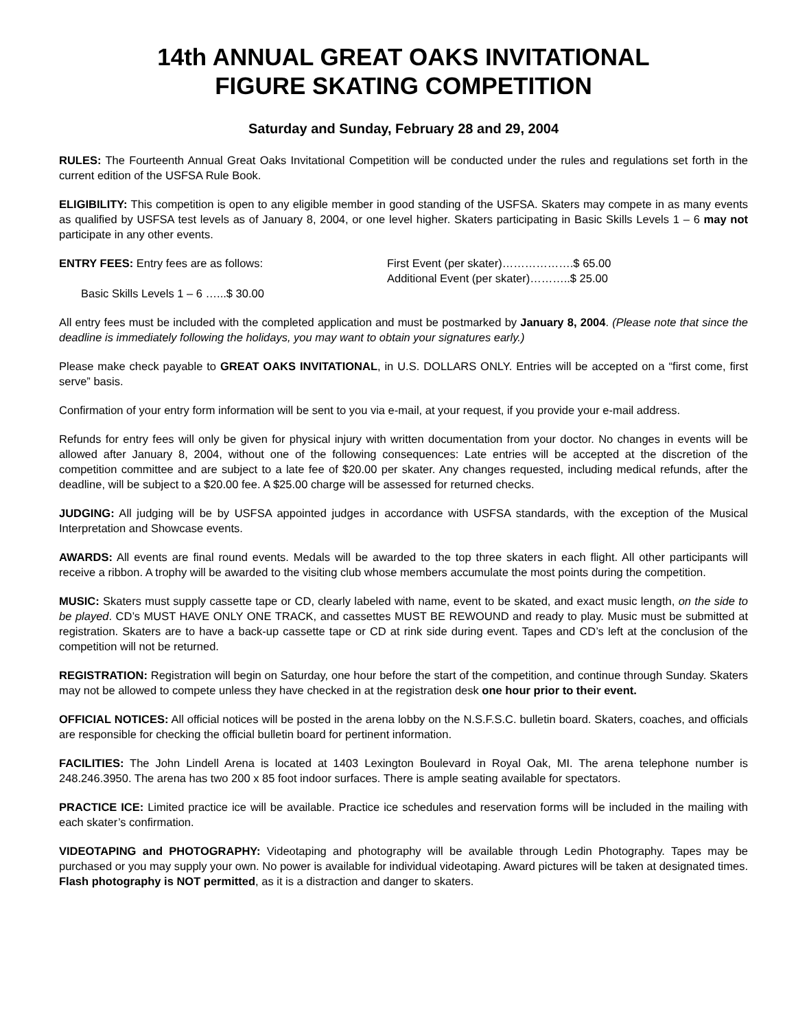14th ANNUAL GREAT OAKS INVITATIONAL
FIGURE SKATING COMPETITION
Saturday and Sunday, February 28 and 29, 2004
RULES: The Fourteenth Annual Great Oaks Invitational Competition will be conducted under the rules and regulations set forth in the current edition of the USFSA Rule Book.
ELIGIBILITY: This competition is open to any eligible member in good standing of the USFSA. Skaters may compete in as many events as qualified by USFSA test levels as of January 8, 2004, or one level higher. Skaters participating in Basic Skills Levels 1 – 6 may not participate in any other events.
ENTRY FEES: Entry fees are as follows: First Event (per skater)……………….$ 65.00
Additional Event (per skater)………..$ 25.00
Basic Skills Levels 1 – 6 …...$ 30.00
All entry fees must be included with the completed application and must be postmarked by January 8, 2004. (Please note that since the deadline is immediately following the holidays, you may want to obtain your signatures early.)
Please make check payable to GREAT OAKS INVITATIONAL, in U.S. DOLLARS ONLY. Entries will be accepted on a “first come, first serve” basis.
Confirmation of your entry form information will be sent to you via e-mail, at your request, if you provide your e-mail address.
Refunds for entry fees will only be given for physical injury with written documentation from your doctor. No changes in events will be allowed after January 8, 2004, without one of the following consequences: Late entries will be accepted at the discretion of the competition committee and are subject to a late fee of $20.00 per skater. Any changes requested, including medical refunds, after the deadline, will be subject to a $20.00 fee. A $25.00 charge will be assessed for returned checks.
JUDGING: All judging will be by USFSA appointed judges in accordance with USFSA standards, with the exception of the Musical Interpretation and Showcase events.
AWARDS: All events are final round events. Medals will be awarded to the top three skaters in each flight. All other participants will receive a ribbon. A trophy will be awarded to the visiting club whose members accumulate the most points during the competition.
MUSIC: Skaters must supply cassette tape or CD, clearly labeled with name, event to be skated, and exact music length, on the side to be played. CD’s MUST HAVE ONLY ONE TRACK, and cassettes MUST BE REWOUND and ready to play. Music must be submitted at registration. Skaters are to have a back-up cassette tape or CD at rink side during event. Tapes and CD’s left at the conclusion of the competition will not be returned.
REGISTRATION: Registration will begin on Saturday, one hour before the start of the competition, and continue through Sunday. Skaters may not be allowed to compete unless they have checked in at the registration desk one hour prior to their event.
OFFICIAL NOTICES: All official notices will be posted in the arena lobby on the N.S.F.S.C. bulletin board. Skaters, coaches, and officials are responsible for checking the official bulletin board for pertinent information.
FACILITIES: The John Lindell Arena is located at 1403 Lexington Boulevard in Royal Oak, MI. The arena telephone number is 248.246.3950. The arena has two 200 x 85 foot indoor surfaces. There is ample seating available for spectators.
PRACTICE ICE: Limited practice ice will be available. Practice ice schedules and reservation forms will be included in the mailing with each skater’s confirmation.
VIDEOTAPING and PHOTOGRAPHY: Videotaping and photography will be available through Ledin Photography. Tapes may be purchased or you may supply your own. No power is available for individual videotaping. Award pictures will be taken at designated times. Flash photography is NOT permitted, as it is a distraction and danger to skaters.